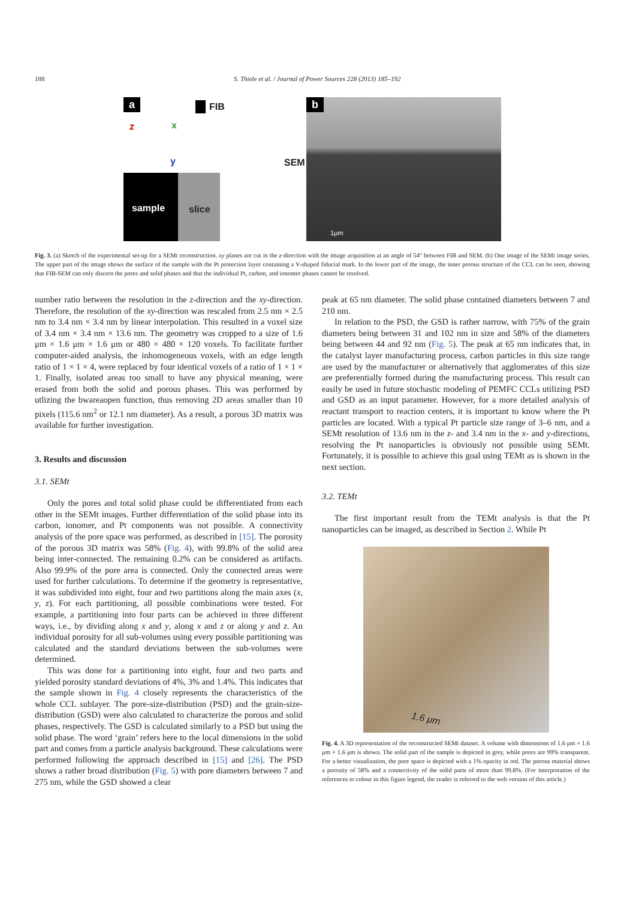188 S. Thiele et al. / Journal of Power Sources 228 (2013) 185–192
a FIB
z x
y SEM
sample slice
b
1μm
Fig. 3. (a) Sketch of the experimental set-up for a SEMt reconstruction. xy planes are cut in the z-direction with the image acquisition at an angle of 54° between FIB and SEM. (b) One image of the SEMt image series. The upper part of the image shows the surface of the sample with the Pt protection layer containing a V-shaped fiducial mark. In the lower part of the image, the inner porous structure of the CCL can be seen, showing that FIB-SEM can only discern the pores and solid phases and that the individual Pt, carbon, and ionomer phases cannot be resolved.
number ratio between the resolution in the z-direction and the xy-direction. Therefore, the resolution of the xy-direction was rescaled from 2.5 nm × 2.5 nm to 3.4 nm × 3.4 nm by linear interpolation. This resulted in a voxel size of 3.4 nm × 3.4 nm × 13.6 nm. The geometry was cropped to a size of 1.6 μm × 1.6 μm × 1.6 μm or 480 × 480 × 120 voxels. To facilitate further computer-aided analysis, the inhomogeneous voxels, with an edge length ratio of 1 × 1 × 4, were replaced by four identical voxels of a ratio of 1 × 1 × 1. Finally, isolated areas too small to have any physical meaning, were erased from both the solid and porous phases. This was performed by utlizing the bwareaopen function, thus removing 2D areas smaller than 10 pixels (115.6 nm<sup>2</sup> or 12.1 nm diameter). As a result, a porous 3D matrix was available for further investigation.
3. Results and discussion
3.1. SEMt
Only the pores and total solid phase could be differentiated from each other in the SEMt images. Further differentiation of the solid phase into its carbon, ionomer, and Pt components was not possible. A connectivity analysis of the pore space was performed, as described in [15]. The porosity of the porous 3D matrix was 58% (Fig. 4), with 99.8% of the solid area being inter-connected. The remaining 0.2% can be considered as artifacts. Also 99.9% of the pore area is connected. Only the connected areas were used for further calculations. To determine if the geometry is representative, it was subdivided into eight, four and two partitions along the main axes (x, y, z). For each partitioning, all possible combinations were tested. For example, a partitioning into four parts can be achieved in three different ways, i.e., by dividing along x and y, along x and z or along y and z. An individual porosity for all sub-volumes using every possible partitioning was calculated and the standard deviations between the sub-volumes were determined.
This was done for a partitioning into eight, four and two parts and yielded porosity standard deviations of 4%, 3% and 1.4%. This indicates that the sample shown in Fig. 4 closely represents the characteristics of the whole CCL sublayer. The pore-size-distribution (PSD) and the grain-size-distribution (GSD) were also calculated to characterize the porous and solid phases, respectively. The GSD is calculated similarly to a PSD but using the solid phase. The word ‘grain’ refers here to the local dimensions in the solid part and comes from a particle analysis background. These calculations were performed following the approach described in [15] and [26]. The PSD shows a rather broad distribution (Fig. 5) with pore diameters between 7 and 275 nm, while the GSD showed a clear
peak at 65 nm diameter. The solid phase contained diameters between 7 and 210 nm.
In relation to the PSD, the GSD is rather narrow, with 75% of the grain diameters being between 31 and 102 nm in size and 58% of the diameters being between 44 and 92 nm (Fig. 5). The peak at 65 nm indicates that, in the catalyst layer manufacturing process, carbon particles in this size range are used by the manufacturer or alternatively that agglomerates of this size are preferentially formed during the manufacturing process. This result can easily be used in future stochastic modeling of PEMFC CCLs utilizing PSD and GSD as an input parameter. However, for a more detailed analysis of reactant transport to reaction centers, it is important to know where the Pt particles are located. With a typical Pt particle size range of 3–6 nm, and a SEMt resolution of 13.6 nm in the z- and 3.4 nm in the x- and y-directions, resolving the Pt nanoparticles is obviously not possible using SEMt. Fortunately, it is possible to achieve this goal using TEMt as is shown in the next section.
3.2. TEMt
The first important result from the TEMt analysis is that the Pt nanoparticles can be imaged, as described in Section 2. While Pt
1.6 μm
Fig. 4. A 3D representation of the reconstructed SEMt dataset. A volume with dimensions of 1.6 μm × 1.6 μm × 1.6 μm is shown. The solid part of the sample is depicted in grey, while pores are 99% transparent. For a better visualization, the pore space is depicted with a 1% opacity in red. The porous material shows a porosity of 58% and a connectivity of the solid parts of more than 99.8%. (For interpretation of the references to colour in this figure legend, the reader is referred to the web version of this article.)